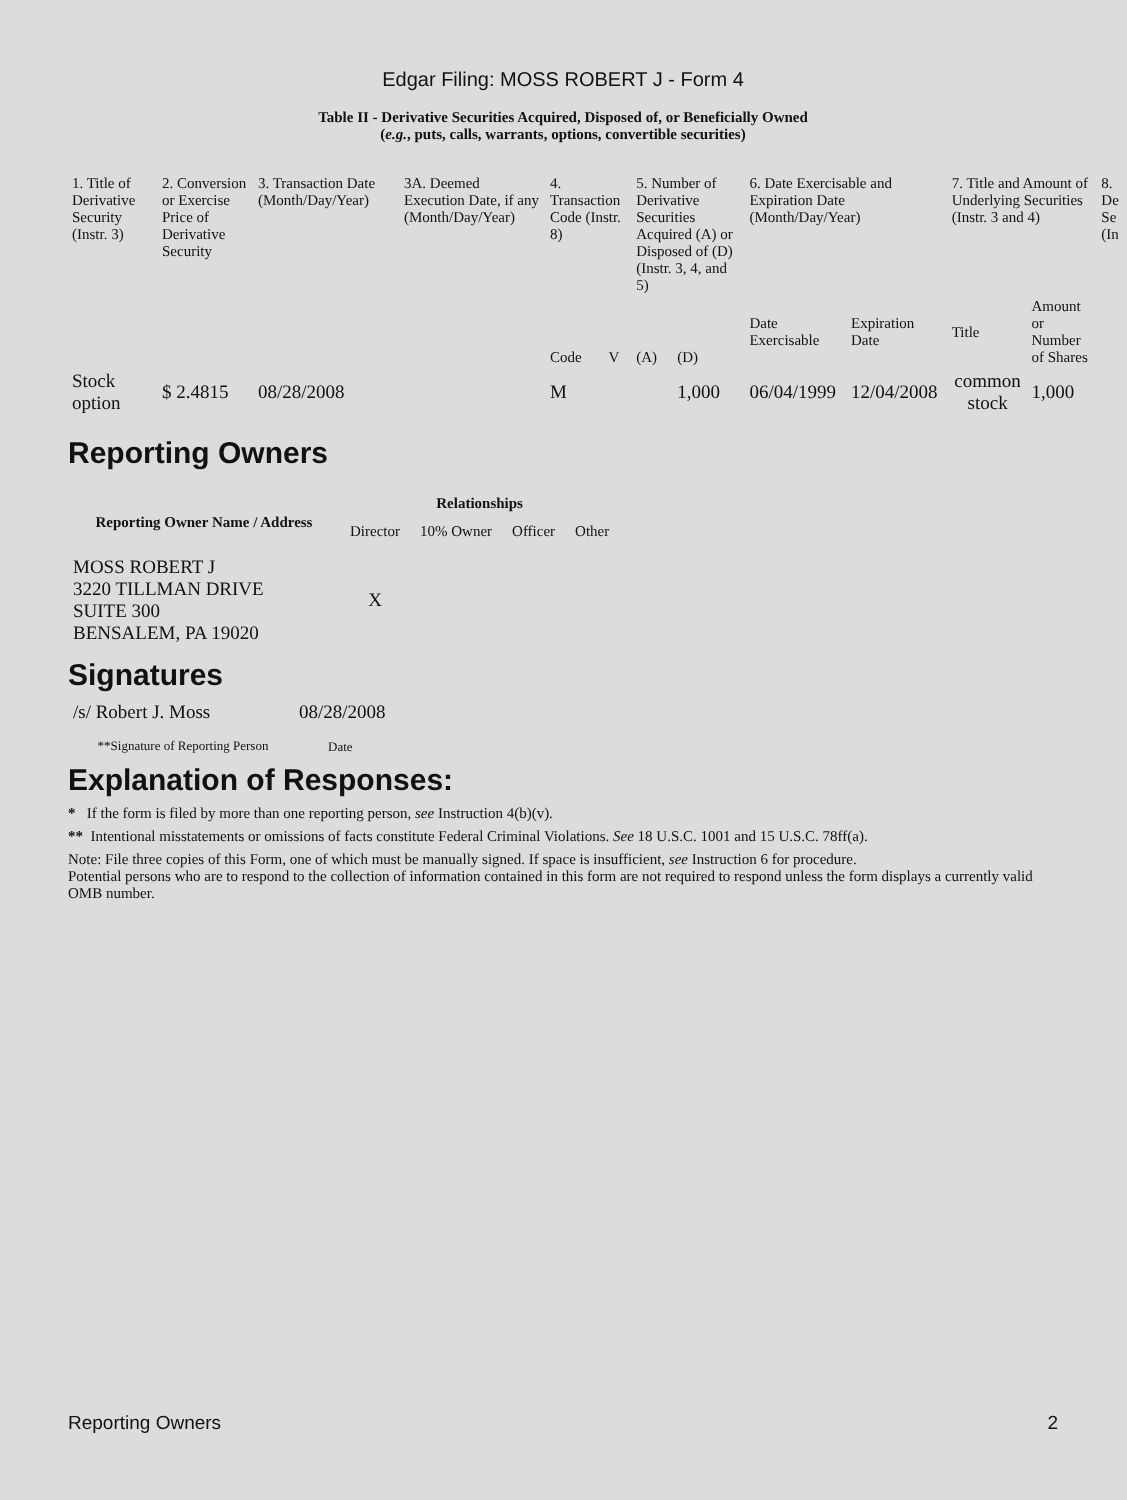Edgar Filing: MOSS ROBERT J - Form 4
Table II - Derivative Securities Acquired, Disposed of, or Beneficially Owned
(e.g., puts, calls, warrants, options, convertible securities)
| 1. Title of Derivative Security (Instr. 3) | 2. Conversion or Exercise Price of Derivative Security | 3. Transaction Date (Month/Day/Year) | 3A. Deemed Execution Date, if any (Month/Day/Year) | 4. Transaction Code (Instr. 8) | | 5. Number of Derivative Securities Acquired (A) or Disposed of (D) (Instr. 3, 4, and 5) | | 6. Date Exercisable and Expiration Date (Month/Day/Year) | | 7. Title and Amount of Underlying Securities (Instr. 3 and 4) | | 8. De Se (In |
| | | | | Code | V | (A) | (D) | Date Exercisable | Expiration Date | Title | Amount or Number of Shares | |
| Stock option | $ 2.4815 | 08/28/2008 | | M | | | 1,000 | 06/04/1999 | 12/04/2008 | common stock | 1,000 | |
Reporting Owners
| Reporting Owner Name / Address | Relationships | | | |
| --- | --- | --- | --- | --- |
| | Director | 10% Owner | Officer | Other |
| MOSS ROBERT J 3220 TILLMAN DRIVE SUITE 300 BENSALEM, PA 19020 | X | | | |
Signatures
| /s/ Robert J. Moss | 08/28/2008 |
| **Signature of Reporting Person | Date |
Explanation of Responses:
* If the form is filed by more than one reporting person, see Instruction 4(b)(v).
** Intentional misstatements or omissions of facts constitute Federal Criminal Violations. See 18 U.S.C. 1001 and 15 U.S.C. 78ff(a).
Note: File three copies of this Form, one of which must be manually signed. If space is insufficient, see Instruction 6 for procedure.
Potential persons who are to respond to the collection of information contained in this form are not required to respond unless the form displays a currently valid OMB number.
Reporting Owners 2